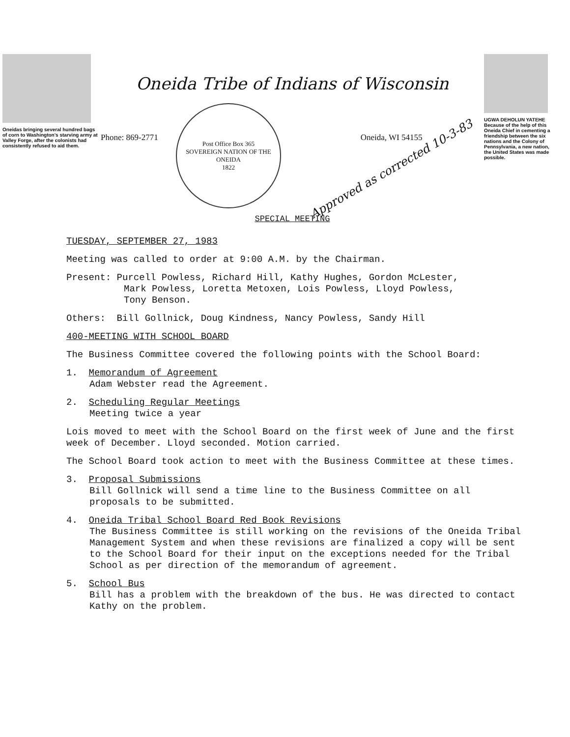Oneidas bringing several hundred bags of corn to Washington's starving army at Valley Forge, after the colonists had consistently refused to aid them.
Oneida Tribe of Indians of Wisconsin
Phone: 869-2771
Post Office Box 365
SOVEREIGN NATION OF THE ONEIDA
1822
Oneida, WI 54155
Approved as corrected 10-3-83
SPECIAL MEETING
UGWA DEHOLUN YATEHE
Because of the help of this Oneida Chief in cementing a friendship between the six nations and the Colony of Pennsylvania, a new nation, the United States was made possible.
TUESDAY, SEPTEMBER 27, 1983
Meeting was called to order at 9:00 A.M. by the Chairman.
Present: Purcell Powless, Richard Hill, Kathy Hughes, Gordon McLester,
Mark Powless, Loretta Metoxen, Lois Powless, Lloyd Powless,
Tony Benson.
Others: Bill Gollnick, Doug Kindness, Nancy Powless, Sandy Hill
400-MEETING WITH SCHOOL BOARD
The Business Committee covered the following points with the School Board:
1. Memorandum of Agreement
Adam Webster read the Agreement.
2. Scheduling Regular Meetings
Meeting twice a year
Lois moved to meet with the School Board on the first week of June and the first week of December. Lloyd seconded. Motion carried.
The School Board took action to meet with the Business Committee at these times.
3. Proposal Submissions
Bill Gollnick will send a time line to the Business Committee on all proposals to be submitted.
4. Oneida Tribal School Board Red Book Revisions
The Business Committee is still working on the revisions of the Oneida Tribal Management System and when these revisions are finalized a copy will be sent to the School Board for their input on the exceptions needed for the Tribal School as per direction of the memorandum of agreement.
5. School Bus
Bill has a problem with the breakdown of the bus. He was directed to contact Kathy on the problem.